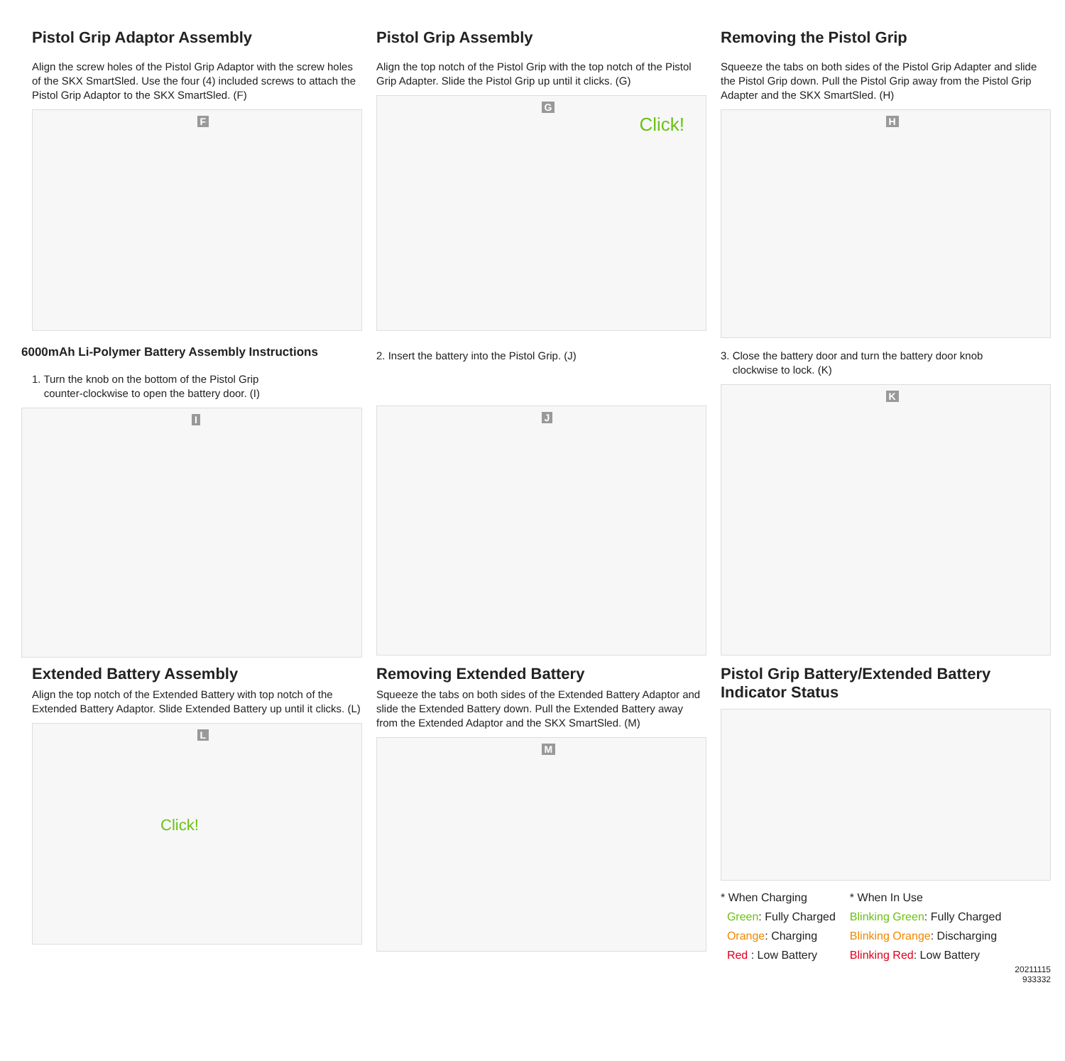Pistol Grip Adaptor Assembly
Align the screw holes of the Pistol Grip Adaptor with the screw holes of the SKX SmartSled. Use the four (4) included screws to attach the Pistol Grip Adaptor to the SKX SmartSled. (F)
F
Pistol Grip Assembly
Align the top notch of the Pistol Grip with the top notch of the Pistol Grip Adapter. Slide the Pistol Grip up until it clicks. (G)
G
Click!
Removing the Pistol Grip
Squeeze the tabs on both sides of the Pistol Grip Adapter and slide the Pistol Grip down. Pull the Pistol Grip away from the Pistol Grip Adapter and the SKX SmartSled. (H)
H
6000mAh Li-Polymer Battery Assembly Instructions
1. Turn the knob on the bottom of the Pistol Grip
counter-clockwise to open the battery door. (I)
I
2. Insert the battery into the Pistol Grip. (J)
J
3. Close the battery door and turn the battery door knob
clockwise to lock. (K)
K
Extended Battery Assembly
Align the top notch of the Extended Battery with top notch of the Extended Battery Adaptor. Slide Extended Battery up until it clicks. (L)
L
Click!
Removing Extended Battery
Squeeze the tabs on both sides of the Extended Battery Adaptor and slide the Extended Battery down. Pull the Extended Battery away from the Extended Adaptor and the SKX SmartSled. (M)
M
Pistol Grip Battery/Extended Battery Indicator Status
* When Charging
Green: Fully Charged
Orange: Charging
Red : Low Battery
* When In Use
Blinking Green: Fully Charged
Blinking Orange: Discharging
Blinking Red: Low Battery
20211115
933332